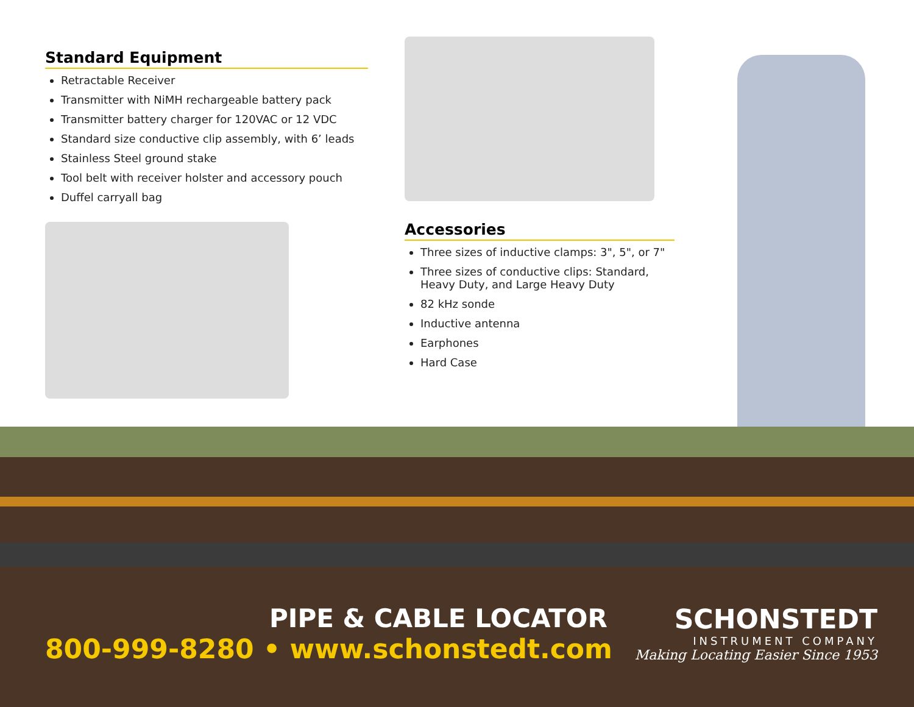Standard Equipment
Retractable Receiver
Transmitter with NiMH rechargeable battery pack
Transmitter battery charger for 120VAC or 12 VDC
Standard size conductive clip assembly, with 6’ leads
Stainless Steel ground stake
Tool belt with receiver holster and accessory pouch
Duffel carryall bag
Accessories
Three sizes of inductive clamps: 3", 5", or 7"
Three sizes of conductive clips: Standard, Heavy Duty, and Large Heavy Duty
82 kHz sonde
Inductive antenna
Earphones
Hard Case
PIPE & CABLE LOCATOR
800-999-8280 • www.schonstedt.com
SCHONSTEDT
INSTRUMENT COMPANY
Making Locating Easier Since 1953